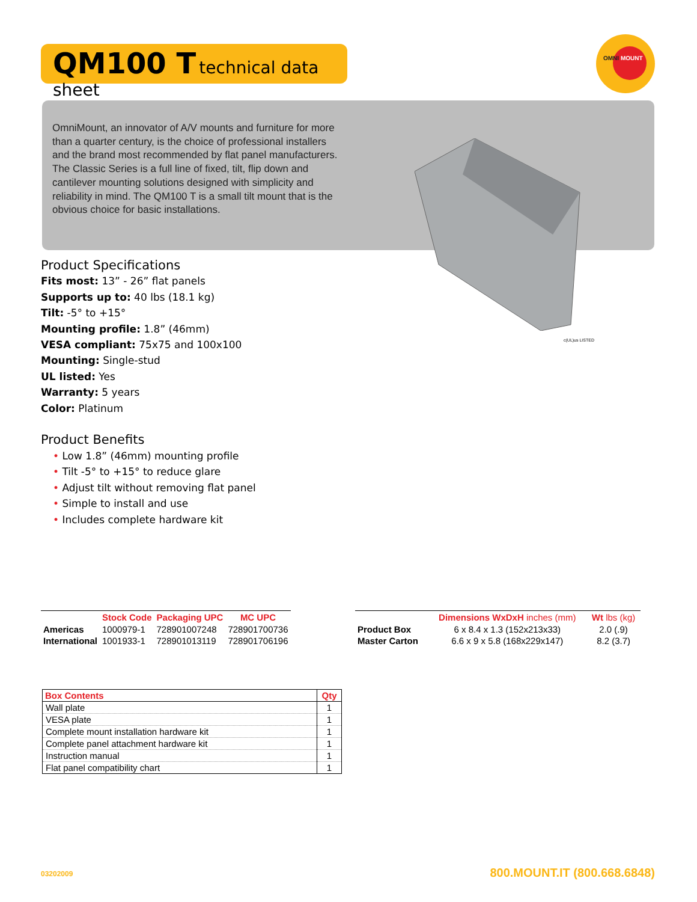QM100 T technical data sheet
OMNI MOUNT
OmniMount, an innovator of A/V mounts and furniture for more than a quarter century, is the choice of professional installers and the brand most recommended by flat panel manufacturers. The Classic Series is a full line of fixed, tilt, flip down and cantilever mounting solutions designed with simplicity and reliability in mind. The QM100 T is a small tilt mount that is the obvious choice for basic installations.
c(UL)us LISTED
Product Specifications
Fits most: 13” - 26” flat panels
Supports up to: 40 lbs (18.1 kg)
Tilt: -5° to +15°
Mounting profile: 1.8” (46mm)
VESA compliant: 75x75 and 100x100
Mounting: Single-stud
UL listed: Yes
Warranty: 5 years
Color: Platinum
Product Benefits
• Low 1.8” (46mm) mounting profile
• Tilt -5° to +15° to reduce glare
• Adjust tilt without removing flat panel
• Simple to install and use
• Includes complete hardware kit
| | Stock Code | Packaging UPC | MC UPC |
| --- | --- | --- | --- |
| Americas | 1000979-1 | 728901007248 | 728901700736 |
| International | 1001933-1 | 728901013119 | 728901706196 |
| | Dimensions WxDxH inches (mm) | Wt lbs (kg) |
| --- | --- | --- |
| Product Box | 6 x 8.4 x 1.3 (152x213x33) | 2.0 (.9) |
| Master Carton | 6.6 x 9 x 5.8 (168x229x147) | 8.2 (3.7) |
| Box Contents | Qty |
| --- | --- |
| Wall plate | 1 |
| VESA plate | 1 |
| Complete mount installation hardware kit | 1 |
| Complete panel attachment hardware kit | 1 |
| Instruction manual | 1 |
| Flat panel compatibility chart | 1 |
03202009 800.MOUNT.IT (800.668.6848)